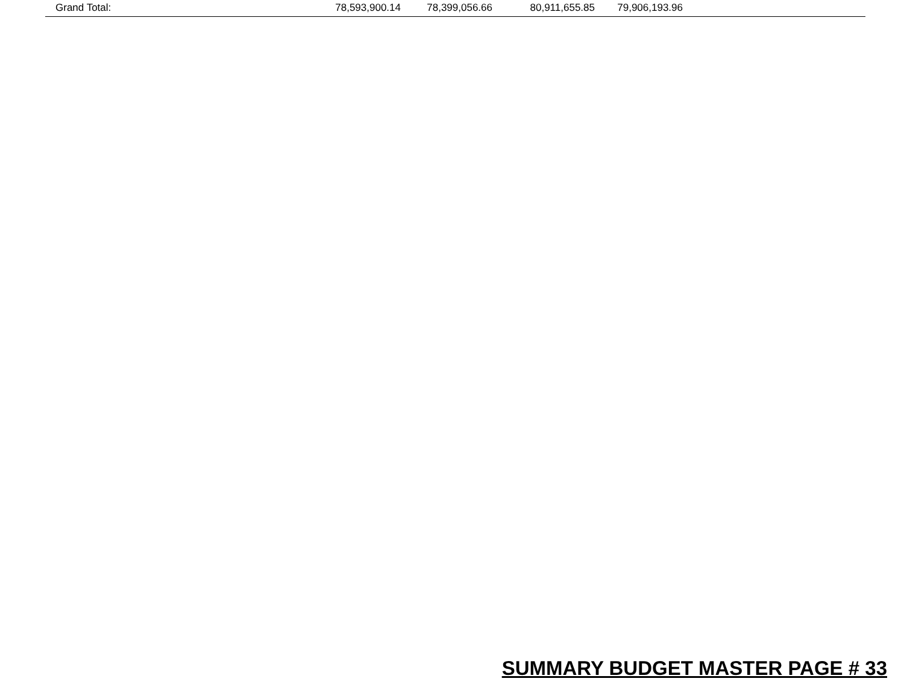| Grand Total: | 78,593,900.14 | 78,399,056.66 | 80,911,655.85 | 79,906,193.96 | |
SUMMARY BUDGET MASTER PAGE # 33